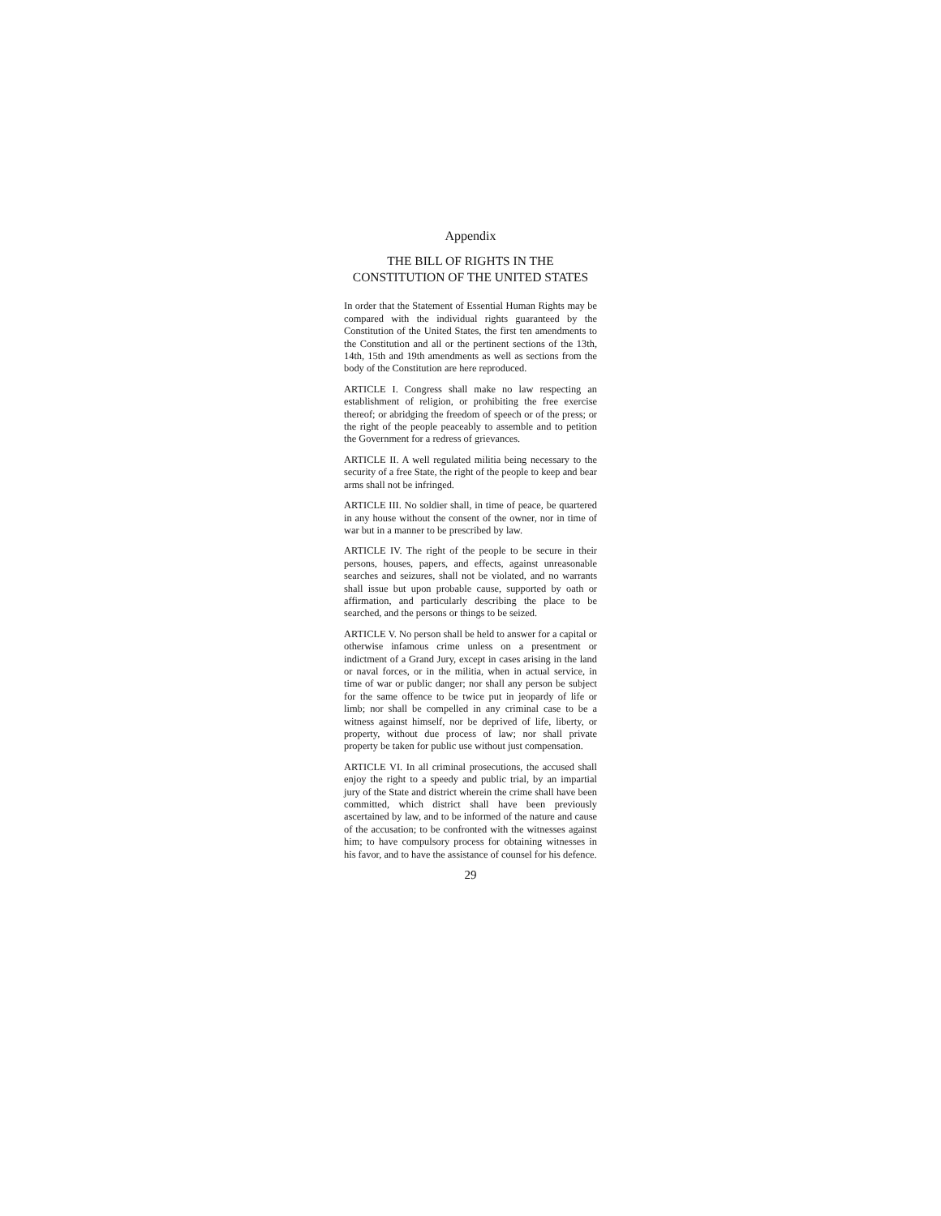Appendix
THE BILL OF RIGHTS IN THE
CONSTITUTION OF THE UNITED STATES
In order that the Statement of Essential Human Rights may be compared with the individual rights guaranteed by the Constitution of the United States, the first ten amendments to the Constitution and all or the pertinent sections of the 13th, 14th, 15th and 19th amendments as well as sections from the body of the Constitution are here reproduced.
ARTICLE I. Congress shall make no law respecting an establishment of religion, or prohibiting the free exercise thereof; or abridging the freedom of speech or of the press; or the right of the people peaceably to assemble and to petition the Government for a redress of grievances.
ARTICLE II. A well regulated militia being necessary to the security of a free State, the right of the people to keep and bear arms shall not be infringed.
ARTICLE III. No soldier shall, in time of peace, be quartered in any house without the consent of the owner, nor in time of war but in a manner to be prescribed by law.
ARTICLE IV. The right of the people to be secure in their persons, houses, papers, and effects, against unreasonable searches and seizures, shall not be violated, and no warrants shall issue but upon probable cause, supported by oath or affirmation, and particularly describing the place to be searched, and the persons or things to be seized.
ARTICLE V. No person shall be held to answer for a capital or otherwise infamous crime unless on a presentment or indictment of a Grand Jury, except in cases arising in the land or naval forces, or in the militia, when in actual service, in time of war or public danger; nor shall any person be subject for the same offence to be twice put in jeopardy of life or limb; nor shall be compelled in any criminal case to be a witness against himself, nor be deprived of life, liberty, or property, without due process of law; nor shall private property be taken for public use without just compensation.
ARTICLE VI. In all criminal prosecutions, the accused shall enjoy the right to a speedy and public trial, by an impartial jury of the State and district wherein the crime shall have been committed, which district shall have been previously ascertained by law, and to be informed of the nature and cause of the accusation; to be confronted with the witnesses against him; to have compulsory process for obtaining witnesses in his favor, and to have the assistance of counsel for his defence.
29